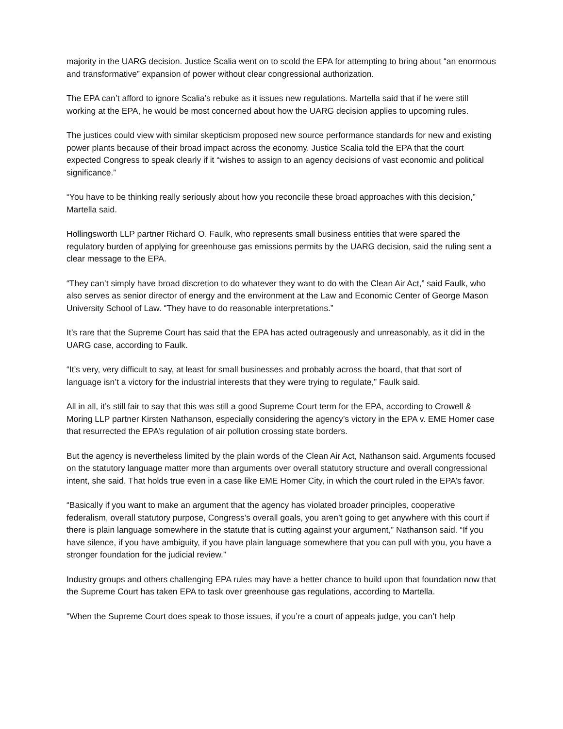majority in the UARG decision. Justice Scalia went on to scold the EPA for attempting to bring about “an enormous and transformative” expansion of power without clear congressional authorization.
The EPA can’t afford to ignore Scalia’s rebuke as it issues new regulations. Martella said that if he were still working at the EPA, he would be most concerned about how the UARG decision applies to upcoming rules.
The justices could view with similar skepticism proposed new source performance standards for new and existing power plants because of their broad impact across the economy. Justice Scalia told the EPA that the court expected Congress to speak clearly if it “wishes to assign to an agency decisions of vast economic and political significance.”
“You have to be thinking really seriously about how you reconcile these broad approaches with this decision,” Martella said.
Hollingsworth LLP partner Richard O. Faulk, who represents small business entities that were spared the regulatory burden of applying for greenhouse gas emissions permits by the UARG decision, said the ruling sent a clear message to the EPA.
“They can’t simply have broad discretion to do whatever they want to do with the Clean Air Act,” said Faulk, who also serves as senior director of energy and the environment at the Law and Economic Center of George Mason University School of Law. “They have to do reasonable interpretations.”
It’s rare that the Supreme Court has said that the EPA has acted outrageously and unreasonably, as it did in the UARG case, according to Faulk.
“It’s very, very difficult to say, at least for small businesses and probably across the board, that that sort of language isn’t a victory for the industrial interests that they were trying to regulate,” Faulk said.
All in all, it’s still fair to say that this was still a good Supreme Court term for the EPA, according to Crowell & Moring LLP partner Kirsten Nathanson, especially considering the agency’s victory in the EPA v. EME Homer case that resurrected the EPA’s regulation of air pollution crossing state borders.
But the agency is nevertheless limited by the plain words of the Clean Air Act, Nathanson said. Arguments focused on the statutory language matter more than arguments over overall statutory structure and overall congressional intent, she said. That holds true even in a case like EME Homer City, in which the court ruled in the EPA’s favor.
“Basically if you want to make an argument that the agency has violated broader principles, cooperative federalism, overall statutory purpose, Congress’s overall goals, you aren’t going to get anywhere with this court if there is plain language somewhere in the statute that is cutting against your argument,” Nathanson said. “If you have silence, if you have ambiguity, if you have plain language somewhere that you can pull with you, you have a stronger foundation for the judicial review.”
Industry groups and others challenging EPA rules may have a better chance to build upon that foundation now that the Supreme Court has taken EPA to task over greenhouse gas regulations, according to Martella.
"When the Supreme Court does speak to those issues, if you’re a court of appeals judge, you can’t help